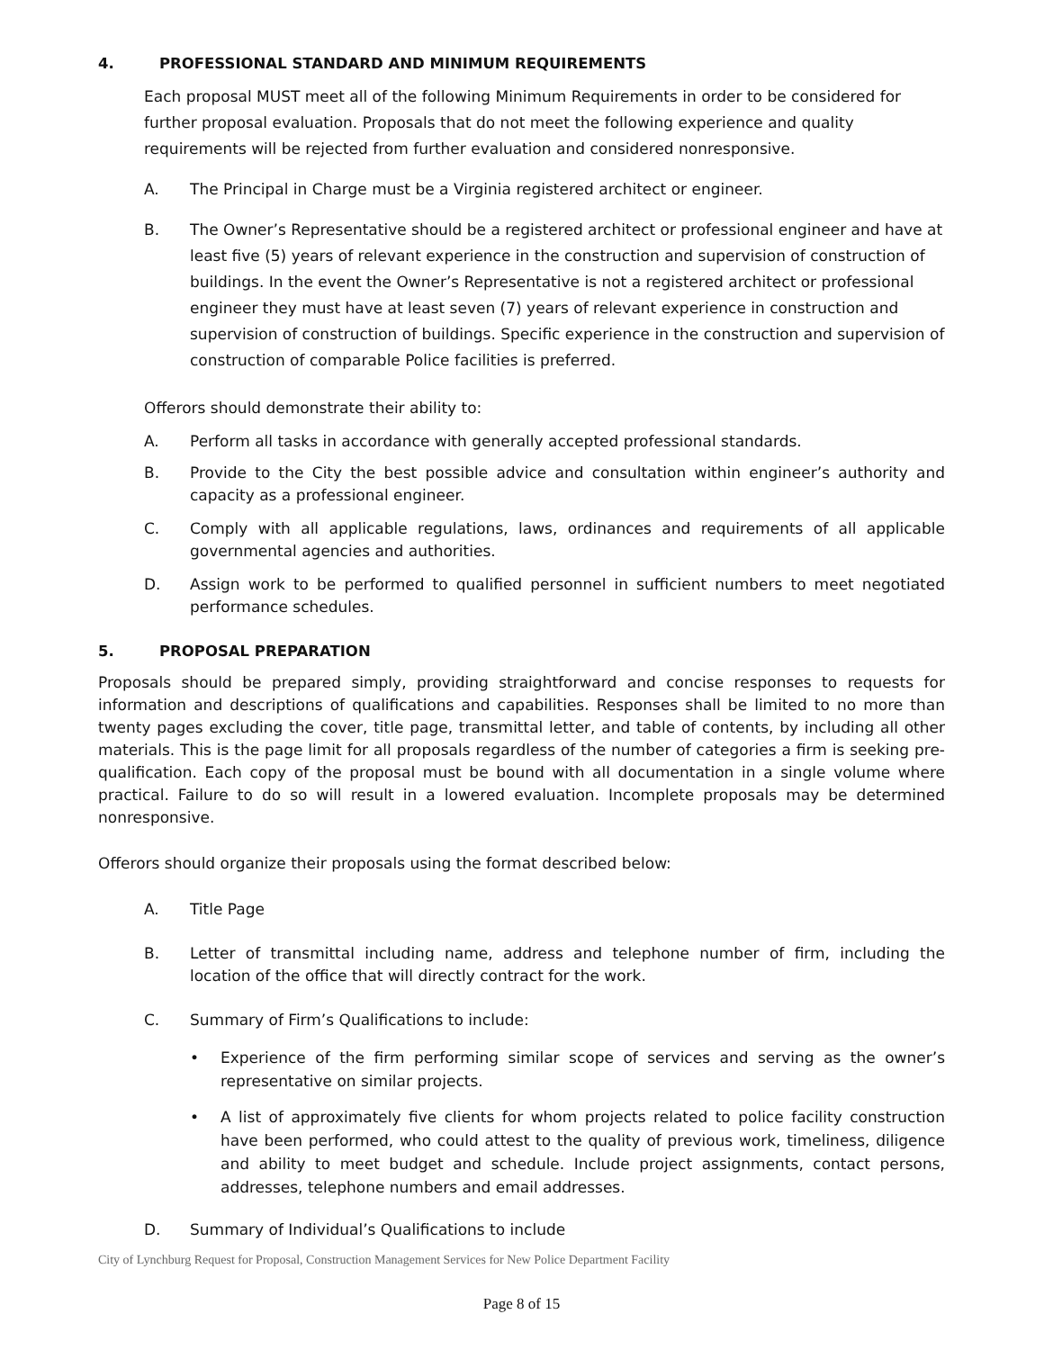4. PROFESSIONAL STANDARD AND MINIMUM REQUIREMENTS
Each proposal MUST meet all of the following Minimum Requirements in order to be considered for further proposal evaluation. Proposals that do not meet the following experience and quality requirements will be rejected from further evaluation and considered nonresponsive.
A. The Principal in Charge must be a Virginia registered architect or engineer.
B. The Owner’s Representative should be a registered architect or professional engineer and have at least five (5) years of relevant experience in the construction and supervision of construction of buildings. In the event the Owner’s Representative is not a registered architect or professional engineer they must have at least seven (7) years of relevant experience in construction and supervision of construction of buildings. Specific experience in the construction and supervision of construction of comparable Police facilities is preferred.
Offerors should demonstrate their ability to:
A. Perform all tasks in accordance with generally accepted professional standards.
B. Provide to the City the best possible advice and consultation within engineer’s authority and capacity as a professional engineer.
C. Comply with all applicable regulations, laws, ordinances and requirements of all applicable governmental agencies and authorities.
D. Assign work to be performed to qualified personnel in sufficient numbers to meet negotiated performance schedules.
5. PROPOSAL PREPARATION
Proposals should be prepared simply, providing straightforward and concise responses to requests for information and descriptions of qualifications and capabilities. Responses shall be limited to no more than twenty pages excluding the cover, title page, transmittal letter, and table of contents, by including all other materials. This is the page limit for all proposals regardless of the number of categories a firm is seeking pre-qualification. Each copy of the proposal must be bound with all documentation in a single volume where practical. Failure to do so will result in a lowered evaluation. Incomplete proposals may be determined nonresponsive.
Offerors should organize their proposals using the format described below:
A. Title Page
B. Letter of transmittal including name, address and telephone number of firm, including the location of the office that will directly contract for the work.
C. Summary of Firm’s Qualifications to include:
• Experience of the firm performing similar scope of services and serving as the owner’s representative on similar projects.
• A list of approximately five clients for whom projects related to police facility construction have been performed, who could attest to the quality of previous work, timeliness, diligence and ability to meet budget and schedule. Include project assignments, contact persons, addresses, telephone numbers and email addresses.
D. Summary of Individual’s Qualifications to include
City of Lynchburg Request for Proposal, Construction Management Services for New Police Department Facility
Page 8 of 15